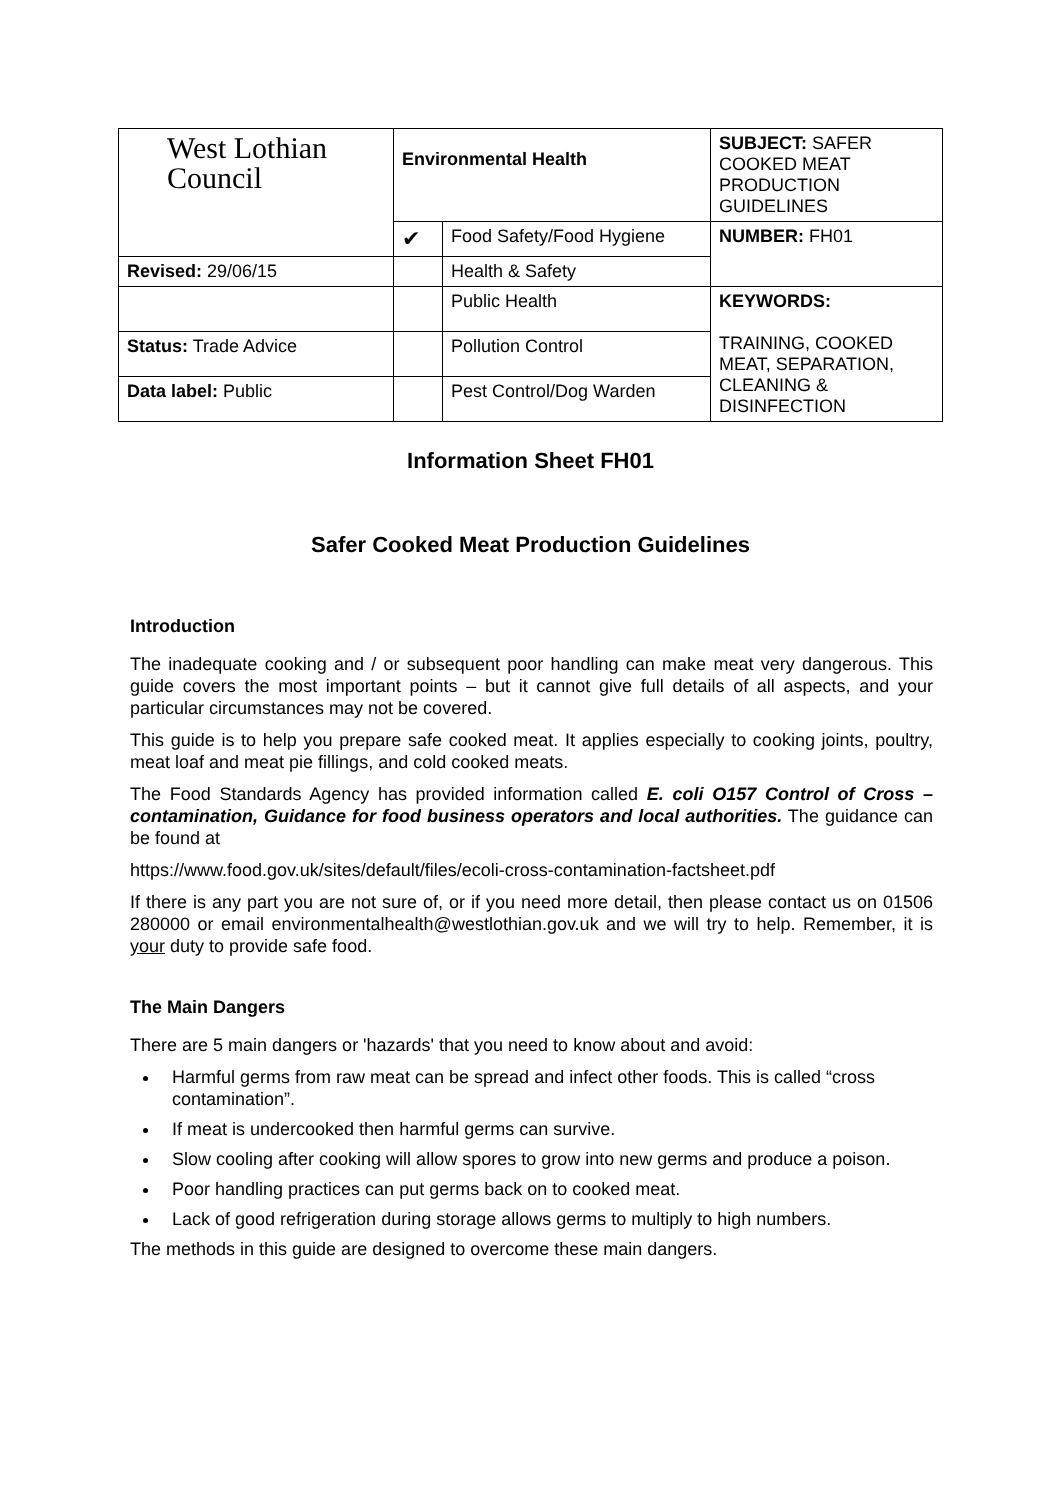| West Lothian Council | Environmental Health | | SUBJECT: SAFER COOKED MEAT PRODUCTION GUIDELINES |
| | ✔ | Food Safety/Food Hygiene | NUMBER: FH01 |
| Revised: 29/06/15 | | Health & Safety | |
| | | Public Health | KEYWORDS: TRAINING, COOKED MEAT, SEPARATION, CLEANING & DISINFECTION |
| Status: Trade Advice | | Pollution Control | |
| Data label: Public | | Pest Control/Dog Warden | |
Information Sheet FH01
Safer Cooked Meat Production Guidelines
Introduction
The inadequate cooking and / or subsequent poor handling can make meat very dangerous. This guide covers the most important points – but it cannot give full details of all aspects, and your particular circumstances may not be covered.
This guide is to help you prepare safe cooked meat. It applies especially to cooking joints, poultry, meat loaf and meat pie fillings, and cold cooked meats.
The Food Standards Agency has provided information called E. coli O157 Control of Cross – contamination, Guidance for food business operators and local authorities. The guidance can be found at
https://www.food.gov.uk/sites/default/files/ecoli-cross-contamination-factsheet.pdf
If there is any part you are not sure of, or if you need more detail, then please contact us on 01506 280000 or email environmentalhealth@westlothian.gov.uk and we will try to help. Remember, it is your duty to provide safe food.
The Main Dangers
There are 5 main dangers or 'hazards' that you need to know about and avoid:
Harmful germs from raw meat can be spread and infect other foods. This is called “cross contamination”.
If meat is undercooked then harmful germs can survive.
Slow cooling after cooking will allow spores to grow into new germs and produce a poison.
Poor handling practices can put germs back on to cooked meat.
Lack of good refrigeration during storage allows germs to multiply to high numbers.
The methods in this guide are designed to overcome these main dangers.